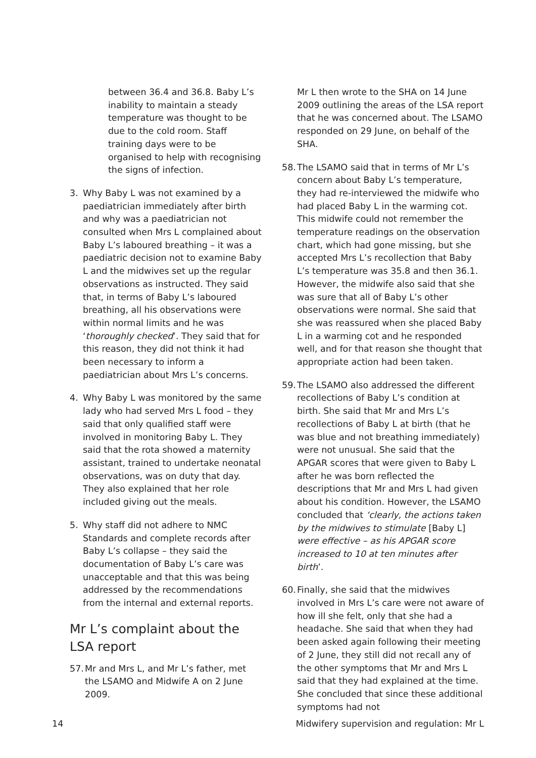between 36.4 and 36.8. Baby L’s inability to maintain a steady temperature was thought to be due to the cold room. Staff training days were to be organised to help with recognising the signs of infection.
3. Why Baby L was not examined by a paediatrician immediately after birth and why was a paediatrician not consulted when Mrs L complained about Baby L’s laboured breathing – it was a paediatric decision not to examine Baby L and the midwives set up the regular observations as instructed. They said that, in terms of Baby L’s laboured breathing, all his observations were within normal limits and he was ‘thoroughly checked’. They said that for this reason, they did not think it had been necessary to inform a paediatrician about Mrs L’s concerns.
4. Why Baby L was monitored by the same lady who had served Mrs L food – they said that only qualified staff were involved in monitoring Baby L. They said that the rota showed a maternity assistant, trained to undertake neonatal observations, was on duty that day. They also explained that her role included giving out the meals.
5. Why staff did not adhere to NMC Standards and complete records after Baby L’s collapse – they said the documentation of Baby L’s care was unacceptable and that this was being addressed by the recommendations from the internal and external reports.
Mr L’s complaint about the LSA report
57. Mr and Mrs L, and Mr L’s father, met the LSAMO and Midwife A on 2 June 2009.
Mr L then wrote to the SHA on 14 June 2009 outlining the areas of the LSA report that he was concerned about. The LSAMO responded on 29 June, on behalf of the SHA.
58. The LSAMO said that in terms of Mr L’s concern about Baby L’s temperature, they had re-interviewed the midwife who had placed Baby L in the warming cot. This midwife could not remember the temperature readings on the observation chart, which had gone missing, but she accepted Mrs L’s recollection that Baby L’s temperature was 35.8 and then 36.1. However, the midwife also said that she was sure that all of Baby L’s other observations were normal. She said that she was reassured when she placed Baby L in a warming cot and he responded well, and for that reason she thought that appropriate action had been taken.
59. The LSAMO also addressed the different recollections of Baby L’s condition at birth. She said that Mr and Mrs L’s recollections of Baby L at birth (that he was blue and not breathing immediately) were not unusual. She said that the APGAR scores that were given to Baby L after he was born reflected the descriptions that Mr and Mrs L had given about his condition. However, the LSAMO concluded that ‘clearly, the actions taken by the midwives to stimulate [Baby L] were effective – as his APGAR score increased to 10 at ten minutes after birth’.
60. Finally, she said that the midwives involved in Mrs L’s care were not aware of how ill she felt, only that she had a headache. She said that when they had been asked again following their meeting of 2 June, they still did not recall any of the other symptoms that Mr and Mrs L said that they had explained at the time. She concluded that since these additional symptoms had not
14 Midwifery supervision and regulation: Mr L